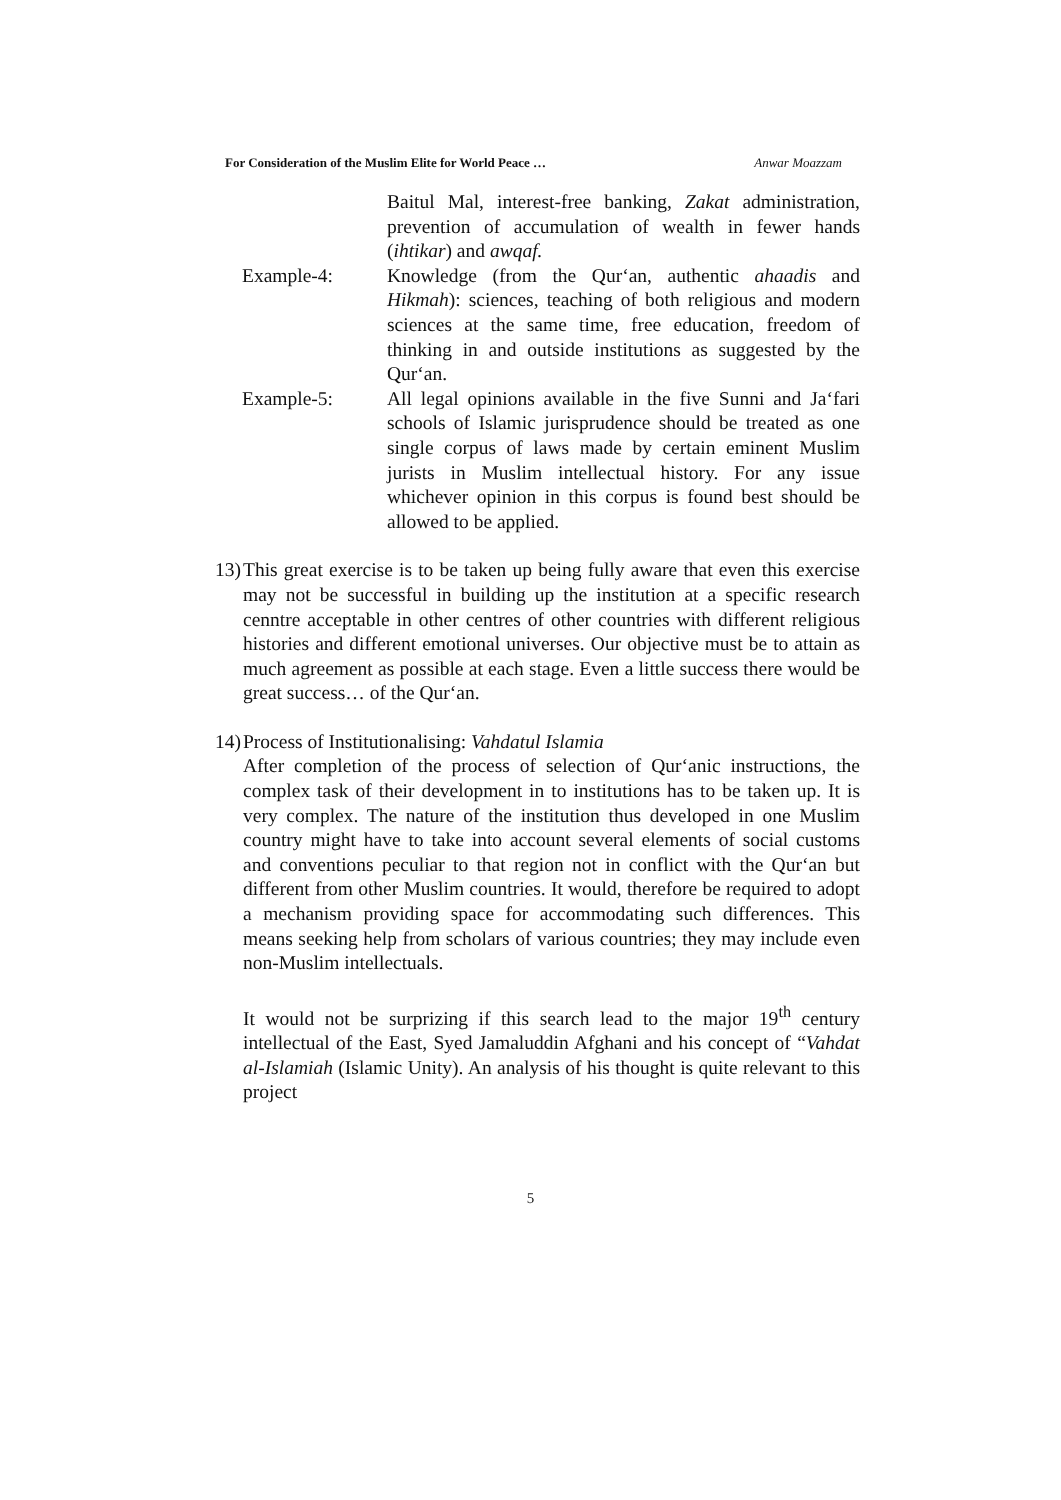For Consideration of the Muslim Elite for World Peace … Anwar Moazzam
Baitul Mal, interest-free banking, Zakat administration, prevention of accumulation of wealth in fewer hands (ihtikar) and awqaf.
Example-4: Knowledge (from the Qur‘an, authentic ahaadis and Hikmah): sciences, teaching of both religious and modern sciences at the same time, free education, freedom of thinking in and outside institutions as suggested by the Qur‘an.
Example-5: All legal opinions available in the five Sunni and Ja‘fari schools of Islamic jurisprudence should be treated as one single corpus of laws made by certain eminent Muslim jurists in Muslim intellectual history. For any issue whichever opinion in this corpus is found best should be allowed to be applied.
13)
This great exercise is to be taken up being fully aware that even this exercise may not be successful in building up the institution at a specific research cenntre acceptable in other centres of other countries with different religious histories and different emotional universes. Our objective must be to attain as much agreement as possible at each stage. Even a little success there would be great success… of the Qur‘an.
14)
Process of Institutionalising: Vahdatul Islamia
After completion of the process of selection of Qur‘anic instructions, the complex task of their development in to institutions has to be taken up. It is very complex. The nature of the institution thus developed in one Muslim country might have to take into account several elements of social customs and conventions peculiar to that region not in conflict with the Qur‘an but different from other Muslim countries. It would, therefore be required to adopt a mechanism providing space for accommodating such differences. This means seeking help from scholars of various countries; they may include even non-Muslim intellectuals.
It would not be surprizing if this search lead to the major 19<sup>th</sup> century intellectual of the East, Syed Jamaluddin Afghani and his concept of “Vahdat al-Islamiah (Islamic Unity). An analysis of his thought is quite relevant to this project
5